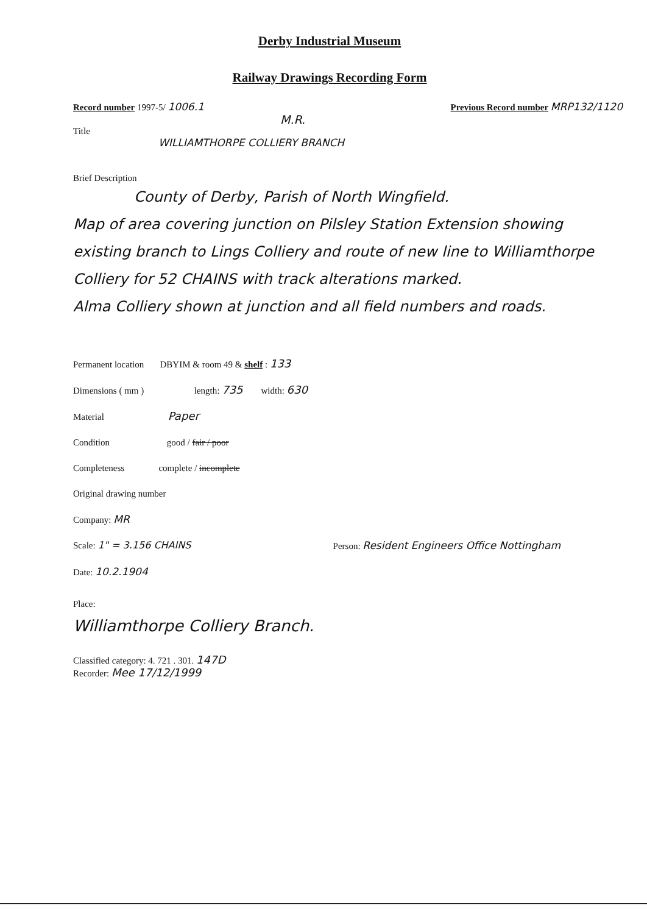Derby Industrial Museum
Railway Drawings Recording Form
Record number 1997-5/ 1006.1 Previous Record number MRP132/1120
M.R.
Title
WILLIAMTHORPE COLLIERY BRANCH
Brief Description
County of Derby, Parish of North Wingfield.
Map of area covering junction on Pilsley Station Extension showing existing branch to Lings Colliery and route of new line to Williamthorpe Colliery for 52 CHAINS with track alterations marked.
Alma Colliery shown at junction and all field numbers and roads.
Permanent location DBYIM & room 49 & shelf : 133
Dimensions ( mm ) length: 735 width: 630
Material Paper
Condition good / fair / poor
Completeness complete / incomplete
Original drawing number
Company: MR
Scale: 1" = 3.156 CHAINS Person: Resident Engineers Office Nottingham
Date: 10.2.1904
Place:
Williamthorpe Colliery Branch.
Classified category: 4. 721 . 301. 147D
Recorder: Mee 17/12/1999